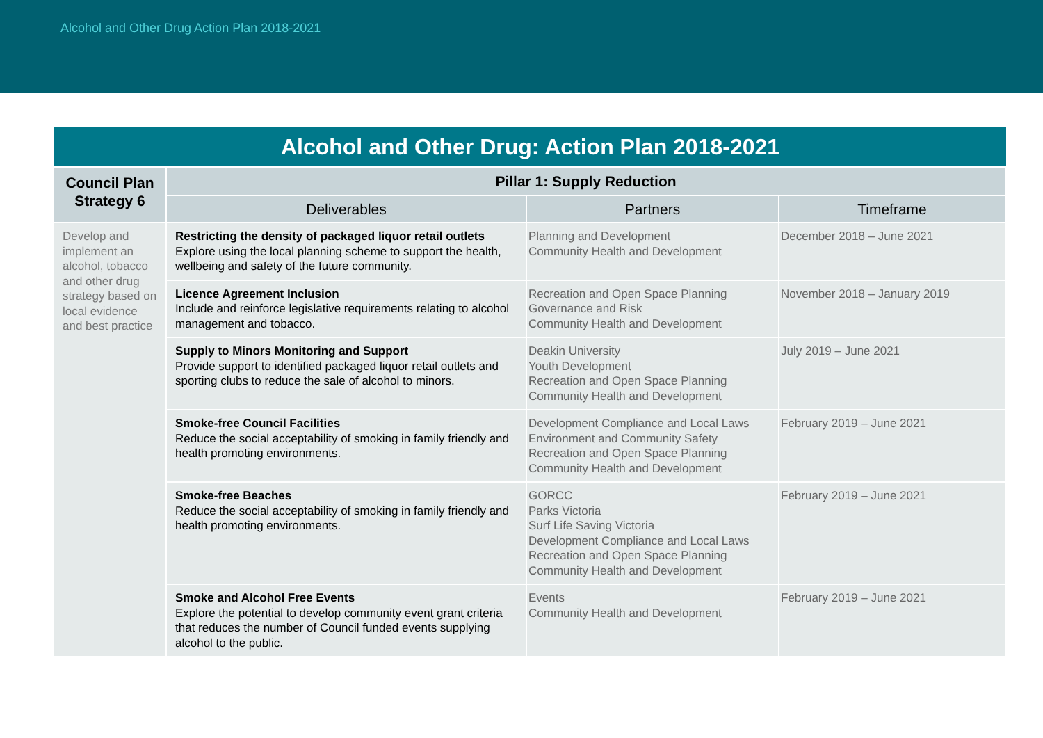Alcohol and Other Drug Action Plan 2018-2021
Alcohol and Other Drug: Action Plan 2018-2021
| Council Plan Strategy 6 | Pillar 1: Supply Reduction | | |
| --- | --- | --- | --- |
| | Deliverables | Partners | Timeframe |
| Develop and implement an alcohol, tobacco and other drug strategy based on local evidence and best practice | Restricting the density of packaged liquor retail outlets Explore using the local planning scheme to support the health, wellbeing and safety of the future community. | Planning and Development Community Health and Development | December 2018 – June 2021 |
| | Licence Agreement Inclusion Include and reinforce legislative requirements relating to alcohol management and tobacco. | Recreation and Open Space Planning Governance and Risk Community Health and Development | November 2018 – January 2019 |
| | Supply to Minors Monitoring and Support Provide support to identified packaged liquor retail outlets and sporting clubs to reduce the sale of alcohol to minors. | Deakin University Youth Development Recreation and Open Space Planning Community Health and Development | July 2019 – June 2021 |
| | Smoke-free Council Facilities Reduce the social acceptability of smoking in family friendly and health promoting environments. | Development Compliance and Local Laws Environment and Community Safety Recreation and Open Space Planning Community Health and Development | February 2019 – June 2021 |
| | Smoke-free Beaches Reduce the social acceptability of smoking in family friendly and health promoting environments. | GORCC Parks Victoria Surf Life Saving Victoria Development Compliance and Local Laws Recreation and Open Space Planning Community Health and Development | February 2019 – June 2021 |
| | Smoke and Alcohol Free Events Explore the potential to develop community event grant criteria that reduces the number of Council funded events supplying alcohol to the public. | Events Community Health and Development | February 2019 – June 2021 |